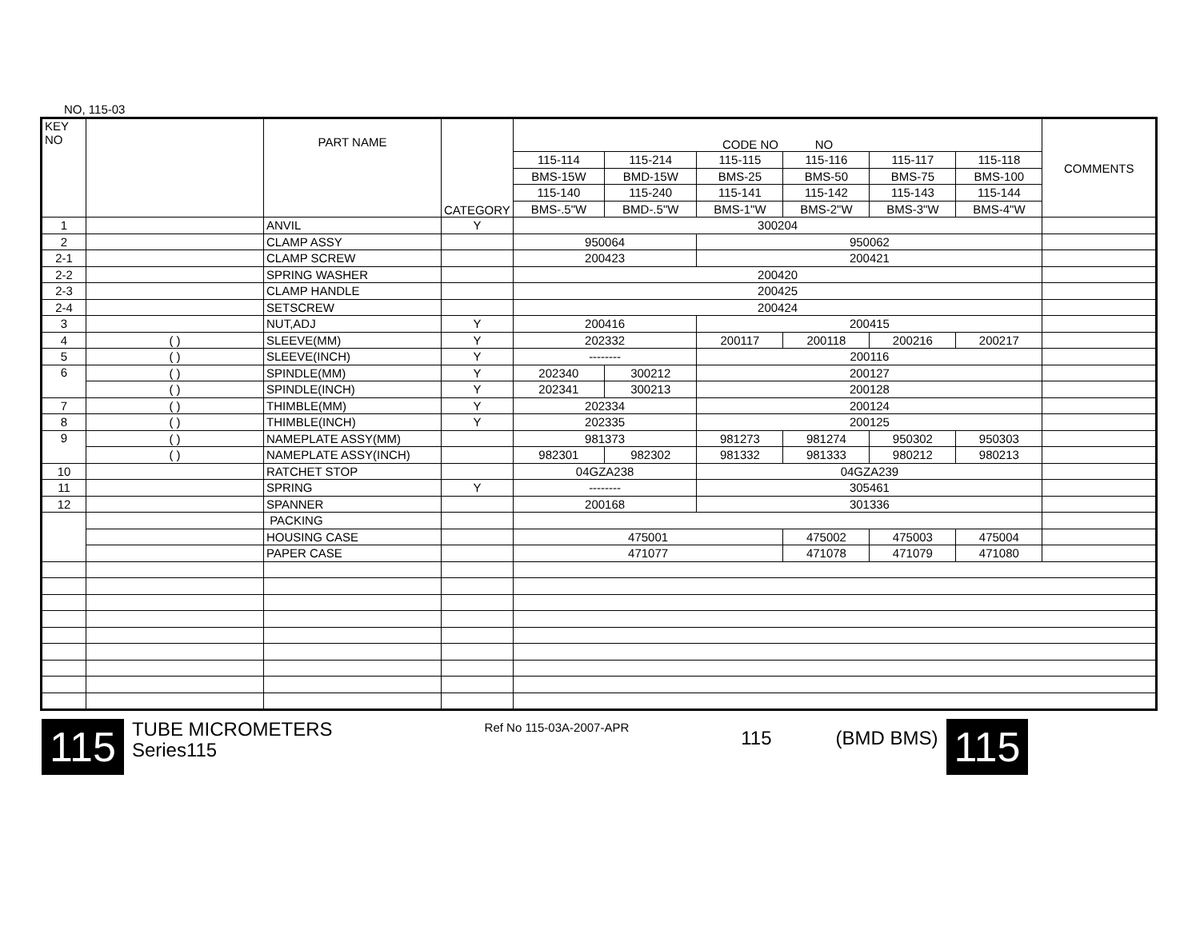NO, 115-03
| KEY NO | | PART NAME | CATEGORY | CODE NO NO | | | | | | COMMENTS |
| --- | --- | --- | --- | --- | --- | --- | --- | --- | --- | --- |
| | | | | 115-114 | 115-214 | 115-115 | 115-116 | 115-117 | 115-118 | |
| | | | | BMS-15W | BMD-15W | BMS-25 | BMS-50 | BMS-75 | BMS-100 | |
| | | | | 115-140 | 115-240 | 115-141 | 115-142 | 115-143 | 115-144 | |
| | | | | BMS-.5"W | BMD-.5"W | BMS-1"W | BMS-2"W | BMS-3"W | BMS-4"W | |
| 1 | | ANVIL | Y | 300204 | | | | | | |
| 2 | | CLAMP ASSY | | 950064 | | 950062 | | | | |
| 2-1 | | CLAMP SCREW | | 200423 | | 200421 | | | | |
| 2-2 | | SPRING WASHER | | 200420 | | | | | | |
| 2-3 | | CLAMP HANDLE | | 200425 | | | | | | |
| 2-4 | | SETSCREW | | 200424 | | | | | | |
| 3 | | NUT,ADJ | Y | 200416 | | 200415 | | | | |
| 4 | ( ) | SLEEVE(MM) | Y | 202332 | | 200117 | 200118 | 200216 | 200217 | |
| 5 | ( ) | SLEEVE(INCH) | Y | -------- | | 200116 | | | | |
| 6 | ( ) | SPINDLE(MM) | Y | 202340 | 300212 | 200127 | | | | |
| | ( ) | SPINDLE(INCH) | Y | 202341 | 300213 | 200128 | | | | |
| 7 | ( ) | THIMBLE(MM) | Y | 202334 | | 200124 | | | | |
| 8 | ( ) | THIMBLE(INCH) | Y | 202335 | | 200125 | | | | |
| 9 | ( ) | NAMEPLATE ASSY(MM) | | 981373 | | 981273 | 981274 | 950302 | 950303 | |
| | ( ) | NAMEPLATE ASSY(INCH) | | 982301 | 982302 | 981332 | 981333 | 980212 | 980213 | |
| 10 | | RATCHET STOP | | 04GZA238 | | 04GZA239 | | | | |
| 11 | | SPRING | Y | -------- | | 305461 | | | | |
| 12 | | SPANNER | | 200168 | | 301336 | | | | |
| | | PACKING | | | | | | | | |
| | | HOUSING CASE | | 475001 | | | 475002 | 475003 | 475004 | |
| | | PAPER CASE | | 471077 | | | 471078 | 471079 | 471080 | |
115
TUBE MICROMETERS
Series115
Ref No 115-03A-2007-APR
115 (BMD BMS)
115